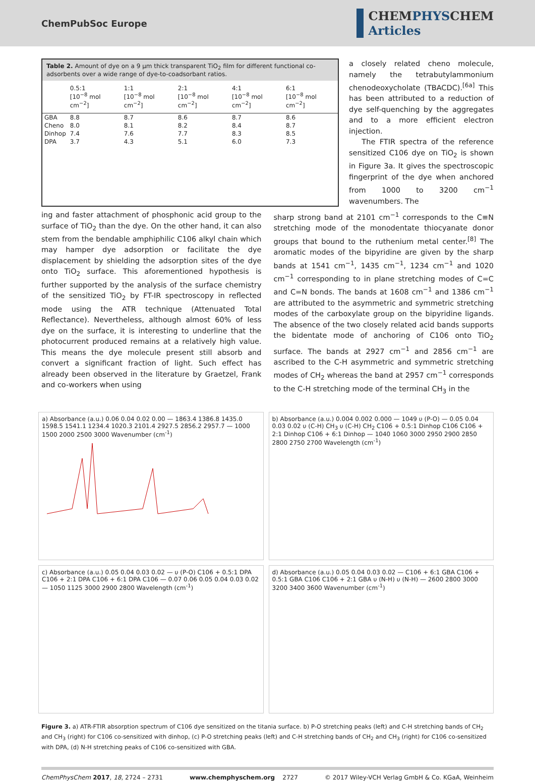ChemPubSoc Europe
CHEMPHYSCHEM
Articles
Table 2. Amount of dye on a 9 µm thick transparent TiO<sub>2</sub> film for different functional co-adsorbents over a wide range of dye-to-coadsorbant ratios.
| | 0.5:1 [10<sup>−8</sup> mol cm<sup>−2</sup>] | 1:1 [10<sup>−8</sup> mol cm<sup>−2</sup>] | 2:1 [10<sup>−8</sup> mol cm<sup>−2</sup>] | 4:1 [10<sup>−8</sup> mol cm<sup>−2</sup>] | 6:1 [10<sup>−8</sup> mol cm<sup>−2</sup>] |
| --- | --- | --- | --- | --- | --- |
| GBA | 8.8 | 8.7 | 8.6 | 8.7 | 8.6 |
| Cheno | 8.0 | 8.1 | 8.2 | 8.4 | 8.7 |
| Dinhop | 7.4 | 7.6 | 7.7 | 8.3 | 8.5 |
| DPA | 3.7 | 4.3 | 5.1 | 6.0 | 7.3 |
a closely related cheno molecule, namely the tetrabutylammonium chenodeoxycholate (TBACDC).<sup>[6a]</sup> This has been attributed to a reduction of dye self-quenching by the aggregates and to a more efficient electron injection.
The FTIR spectra of the reference sensitized C106 dye on TiO<sub>2</sub> is shown in Figure 3a. It gives the spectroscopic fingerprint of the dye when anchored from 1000 to 3200 cm<sup>−1</sup> wavenumbers. The
ing and faster attachment of phosphonic acid group to the surface of TiO<sub>2</sub> than the dye. On the other hand, it can also stem from the bendable amphiphilic C106 alkyl chain which may hamper dye adsorption or facilitate the dye displacement by shielding the adsorption sites of the dye onto TiO<sub>2</sub> surface. This aforementioned hypothesis is further supported by the analysis of the surface chemistry of the sensitized TiO<sub>2</sub> by FT-IR spectroscopy in reflected mode using the ATR technique (Attenuated Total Reflectance). Nevertheless, although almost 60% of less dye on the surface, it is interesting to underline that the photocurrent produced remains at a relatively high value. This means the dye molecule present still absorb and convert a significant fraction of light. Such effect has already been observed in the literature by Graetzel, Frank and co-workers when using
sharp strong band at 2101 cm<sup>−1</sup> corresponds to the C≡N stretching mode of the monodentate thiocyanate donor groups that bound to the ruthenium metal center.<sup>[8]</sup> The aromatic modes of the bipyridine are given by the sharp bands at 1541 cm<sup>−1</sup>, 1435 cm<sup>−1</sup>, 1234 cm<sup>−1</sup> and 1020 cm<sup>−1</sup> corresponding to in plane stretching modes of C=C and C=N bonds. The bands at 1608 cm<sup>−1</sup> and 1386 cm<sup>−1</sup> are attributed to the asymmetric and symmetric stretching modes of the carboxylate group on the bipyridine ligands. The absence of the two closely related acid bands supports the bidentate mode of anchoring of C106 onto TiO<sub>2</sub> surface. The bands at 2927 cm<sup>−1</sup> and 2856 cm<sup>−1</sup> are ascribed to the C-H asymmetric and symmetric stretching modes of CH<sub>2</sub> whereas the band at 2957 cm<sup>−1</sup> corresponds to the C-H stretching mode of the terminal CH<sub>3</sub> in the
a) Absorbance (a.u.) 0.06 0.04 0.02 0.00 — 1863.4 1386.8 1435.0 1598.5 1541.1 1234.4 1020.3 2101.4 2927.5 2856.2 2957.7 — 1000 1500 2000 2500 3000 Wavenumber (cm<sup>-1</sup>)
b) Absorbance (a.u.) 0.004 0.002 0.000 — 1049 υ (P-O) — 0.05 0.04 0.03 0.02 υ (C-H) CH<sub>3</sub> υ (C-H) CH<sub>2</sub> C106 + 0.5:1 Dinhop C106 C106 + 2:1 Dinhop C106 + 6:1 Dinhop — 1040 1060 3000 2950 2900 2850 2800 2750 2700 Wavelength (cm<sup>-1</sup>)
c) Absorbance (a.u.) 0.05 0.04 0.03 0.02 — υ (P-O) C106 + 0.5:1 DPA C106 + 2:1 DPA C106 + 6:1 DPA C106 — 0.07 0.06 0.05 0.04 0.03 0.02 — 1050 1125 3000 2900 2800 Wavelength (cm<sup>-1</sup>)
d) Absorbance (a.u.) 0.05 0.04 0.03 0.02 — C106 + 6:1 GBA C106 + 0.5:1 GBA C106 C106 + 2:1 GBA υ (N-H) υ (N-H) — 2600 2800 3000 3200 3400 3600 Wavenumber (cm<sup>-1</sup>)
Figure 3. a) ATR-FTIR absorption spectrum of C106 dye sensitized on the titania surface. b) P-O stretching peaks (left) and C-H stretching bands of CH<sub>2</sub> and CH<sub>3</sub> (right) for C106 co-sensitized with dinhop, (c) P-O stretching peaks (left) and C-H stretching bands of CH<sub>2</sub> and CH<sub>3</sub> (right) for C106 co-sensitized with DPA, (d) N-H stretching peaks of C106 co-sensitized with GBA.
ChemPhysChem 2017, 18, 2724 – 2731 www.chemphyschem.org 2727 © 2017 Wiley-VCH Verlag GmbH & Co. KGaA, Weinheim